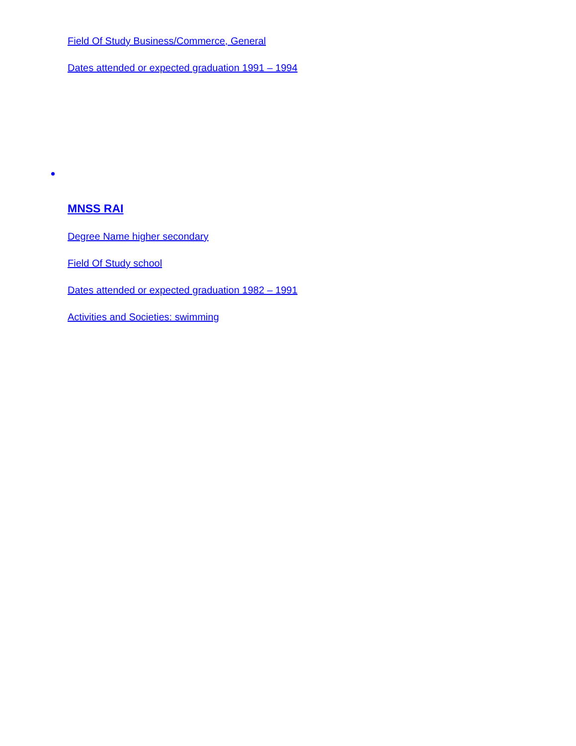Field Of Study Business/Commerce, General
Dates attended or expected graduation 1991 – 1994
MNSS RAI
Degree Name higher secondary
Field Of Study school
Dates attended or expected graduation 1982 – 1991
Activities and Societies: swimming